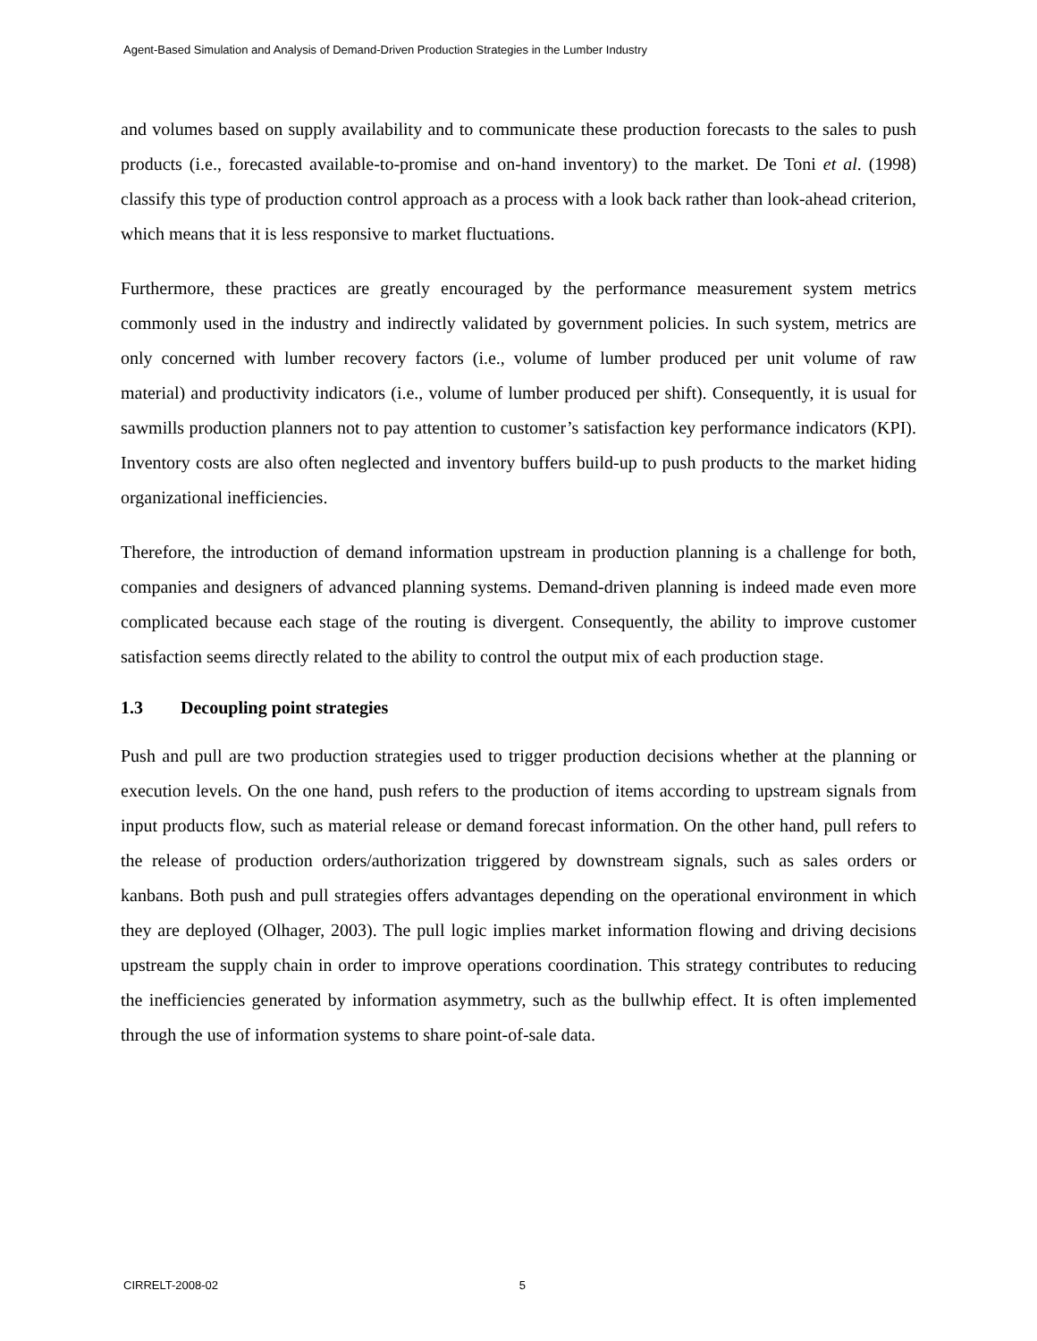Agent-Based Simulation and Analysis of Demand-Driven Production Strategies in the Lumber Industry
and volumes based on supply availability and to communicate these production forecasts to the sales to push products (i.e., forecasted available-to-promise and on-hand inventory) to the market. De Toni et al. (1998) classify this type of production control approach as a process with a look back rather than look-ahead criterion, which means that it is less responsive to market fluctuations.
Furthermore, these practices are greatly encouraged by the performance measurement system metrics commonly used in the industry and indirectly validated by government policies. In such system, metrics are only concerned with lumber recovery factors (i.e., volume of lumber produced per unit volume of raw material) and productivity indicators (i.e., volume of lumber produced per shift). Consequently, it is usual for sawmills production planners not to pay attention to customer’s satisfaction key performance indicators (KPI). Inventory costs are also often neglected and inventory buffers build-up to push products to the market hiding organizational inefficiencies.
Therefore, the introduction of demand information upstream in production planning is a challenge for both, companies and designers of advanced planning systems. Demand-driven planning is indeed made even more complicated because each stage of the routing is divergent. Consequently, the ability to improve customer satisfaction seems directly related to the ability to control the output mix of each production stage.
1.3 Decoupling point strategies
Push and pull are two production strategies used to trigger production decisions whether at the planning or execution levels. On the one hand, push refers to the production of items according to upstream signals from input products flow, such as material release or demand forecast information. On the other hand, pull refers to the release of production orders/authorization triggered by downstream signals, such as sales orders or kanbans. Both push and pull strategies offers advantages depending on the operational environment in which they are deployed (Olhager, 2003). The pull logic implies market information flowing and driving decisions upstream the supply chain in order to improve operations coordination. This strategy contributes to reducing the inefficiencies generated by information asymmetry, such as the bullwhip effect. It is often implemented through the use of information systems to share point-of-sale data.
CIRRELT-2008-02 5